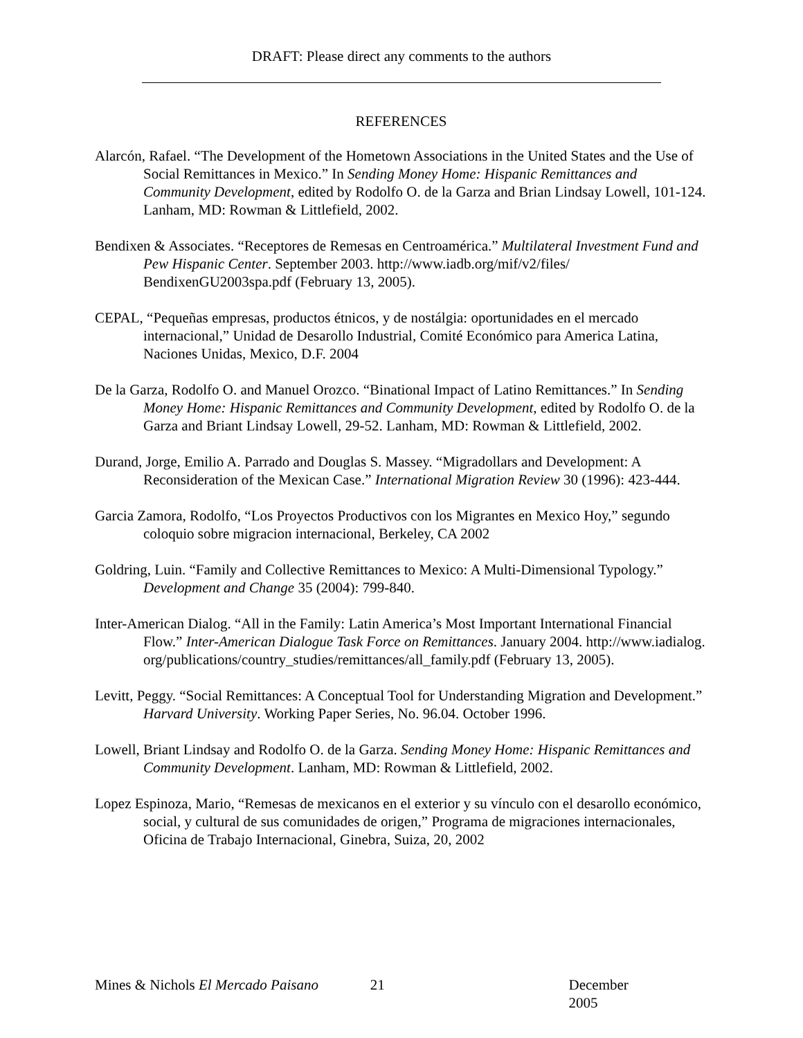DRAFT: Please direct any comments to the authors
REFERENCES
Alarcón, Rafael. “The Development of the Hometown Associations in the United States and the Use of Social Remittances in Mexico.” In Sending Money Home: Hispanic Remittances and Community Development, edited by Rodolfo O. de la Garza and Brian Lindsay Lowell, 101-124. Lanham, MD: Rowman & Littlefield, 2002.
Bendixen & Associates. “Receptores de Remesas en Centroamérica.” Multilateral Investment Fund and Pew Hispanic Center. September 2003. http://www.iadb.org/mif/v2/files/ BendixenGU2003spa.pdf (February 13, 2005).
CEPAL, “Pequeñas empresas, productos étnicos, y de nostálgia: oportunidades en el mercado internacional,” Unidad de Desarollo Industrial, Comité Económico para America Latina, Naciones Unidas, Mexico, D.F. 2004
De la Garza, Rodolfo O. and Manuel Orozco. “Binational Impact of Latino Remittances.” In Sending Money Home: Hispanic Remittances and Community Development, edited by Rodolfo O. de la Garza and Briant Lindsay Lowell, 29-52. Lanham, MD: Rowman & Littlefield, 2002.
Durand, Jorge, Emilio A. Parrado and Douglas S. Massey. “Migradollars and Development: A Reconsideration of the Mexican Case.” International Migration Review 30 (1996): 423-444.
Garcia Zamora, Rodolfo, “Los Proyectos Productivos con los Migrantes en Mexico Hoy,” segundo coloquio sobre migracion internacional, Berkeley, CA 2002
Goldring, Luin. “Family and Collective Remittances to Mexico: A Multi-Dimensional Typology.” Development and Change 35 (2004): 799-840.
Inter-American Dialog. “All in the Family: Latin America’s Most Important International Financial Flow.” Inter-American Dialogue Task Force on Remittances. January 2004. http://www.iadialog. org/publications/country_studies/remittances/all_family.pdf (February 13, 2005).
Levitt, Peggy. “Social Remittances: A Conceptual Tool for Understanding Migration and Development.” Harvard University. Working Paper Series, No. 96.04. October 1996.
Lowell, Briant Lindsay and Rodolfo O. de la Garza. Sending Money Home: Hispanic Remittances and Community Development. Lanham, MD: Rowman & Littlefield, 2002.
Lopez Espinoza, Mario, “Remesas de mexicanos en el exterior y su vínculo con el desarollo económico, social, y cultural de sus comunidades de origen,” Programa de migraciones internacionales, Oficina de Trabajo Internacional, Ginebra, Suiza, 20, 2002
Mines & Nichols El Mercado Paisano 21 December 2005